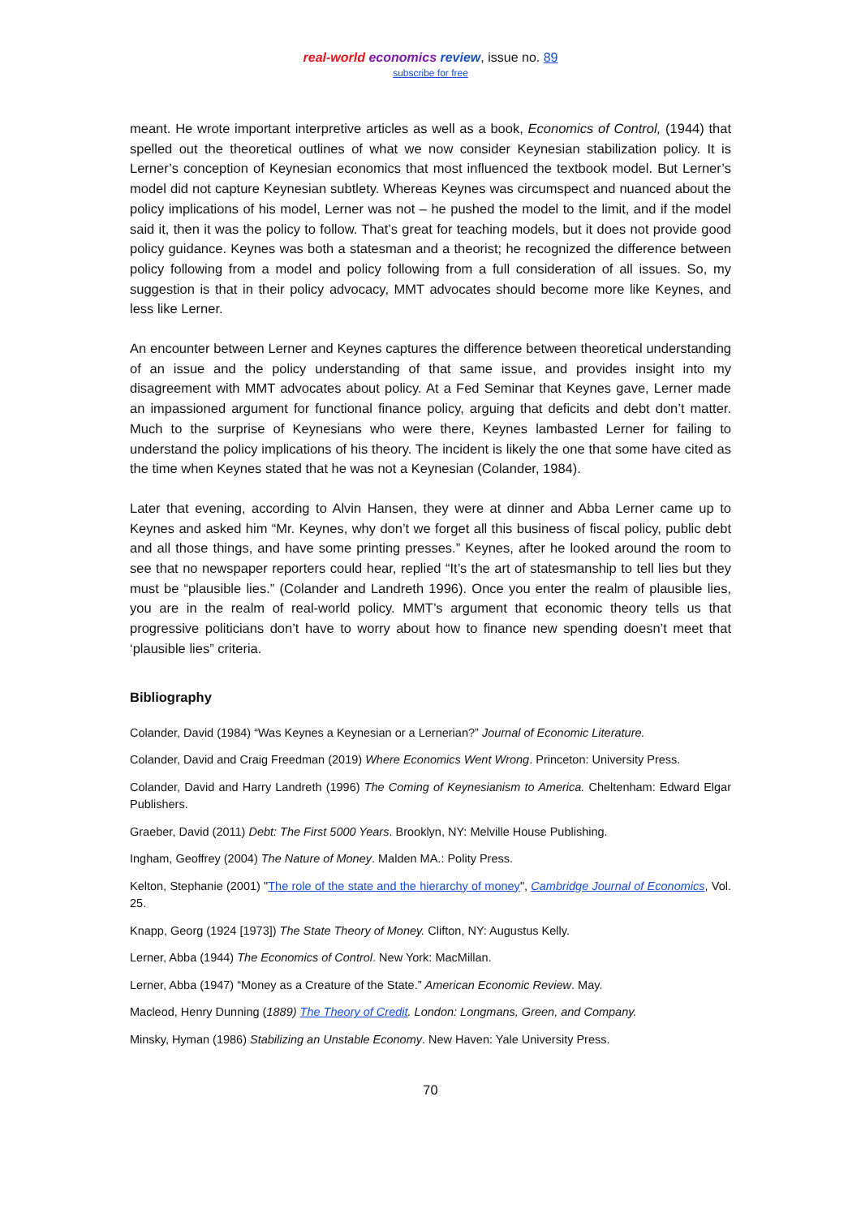real-world economics review, issue no. 89
subscribe for free
meant. He wrote important interpretive articles as well as a book, Economics of Control, (1944) that spelled out the theoretical outlines of what we now consider Keynesian stabilization policy. It is Lerner’s conception of Keynesian economics that most influenced the textbook model. But Lerner’s model did not capture Keynesian subtlety. Whereas Keynes was circumspect and nuanced about the policy implications of his model, Lerner was not – he pushed the model to the limit, and if the model said it, then it was the policy to follow. That’s great for teaching models, but it does not provide good policy guidance. Keynes was both a statesman and a theorist; he recognized the difference between policy following from a model and policy following from a full consideration of all issues. So, my suggestion is that in their policy advocacy, MMT advocates should become more like Keynes, and less like Lerner.
An encounter between Lerner and Keynes captures the difference between theoretical understanding of an issue and the policy understanding of that same issue, and provides insight into my disagreement with MMT advocates about policy. At a Fed Seminar that Keynes gave, Lerner made an impassioned argument for functional finance policy, arguing that deficits and debt don’t matter. Much to the surprise of Keynesians who were there, Keynes lambasted Lerner for failing to understand the policy implications of his theory. The incident is likely the one that some have cited as the time when Keynes stated that he was not a Keynesian (Colander, 1984).
Later that evening, according to Alvin Hansen, they were at dinner and Abba Lerner came up to Keynes and asked him “Mr. Keynes, why don’t we forget all this business of fiscal policy, public debt and all those things, and have some printing presses.” Keynes, after he looked around the room to see that no newspaper reporters could hear, replied “It’s the art of statesmanship to tell lies but they must be “plausible lies.” (Colander and Landreth 1996). Once you enter the realm of plausible lies, you are in the realm of real-world policy. MMT’s argument that economic theory tells us that progressive politicians don’t have to worry about how to finance new spending doesn’t meet that ‘plausible lies” criteria.
Bibliography
Colander, David (1984) “Was Keynes a Keynesian or a Lernerian?” Journal of Economic Literature.
Colander, David and Craig Freedman (2019) Where Economics Went Wrong. Princeton: University Press.
Colander, David and Harry Landreth (1996) The Coming of Keynesianism to America. Cheltenham: Edward Elgar Publishers.
Graeber, David (2011) Debt: The First 5000 Years. Brooklyn, NY: Melville House Publishing.
Ingham, Geoffrey (2004) The Nature of Money. Malden MA.: Polity Press.
Kelton, Stephanie (2001) "The role of the state and the hierarchy of money", Cambridge Journal of Economics, Vol. 25.
Knapp, Georg (1924 [1973]) The State Theory of Money. Clifton, NY: Augustus Kelly.
Lerner, Abba (1944) The Economics of Control. New York: MacMillan.
Lerner, Abba (1947) “Money as a Creature of the State.” American Economic Review. May.
Macleod, Henry Dunning (1889) The Theory of Credit. London: Longmans, Green, and Company.
Minsky, Hyman (1986) Stabilizing an Unstable Economy. New Haven: Yale University Press.
70